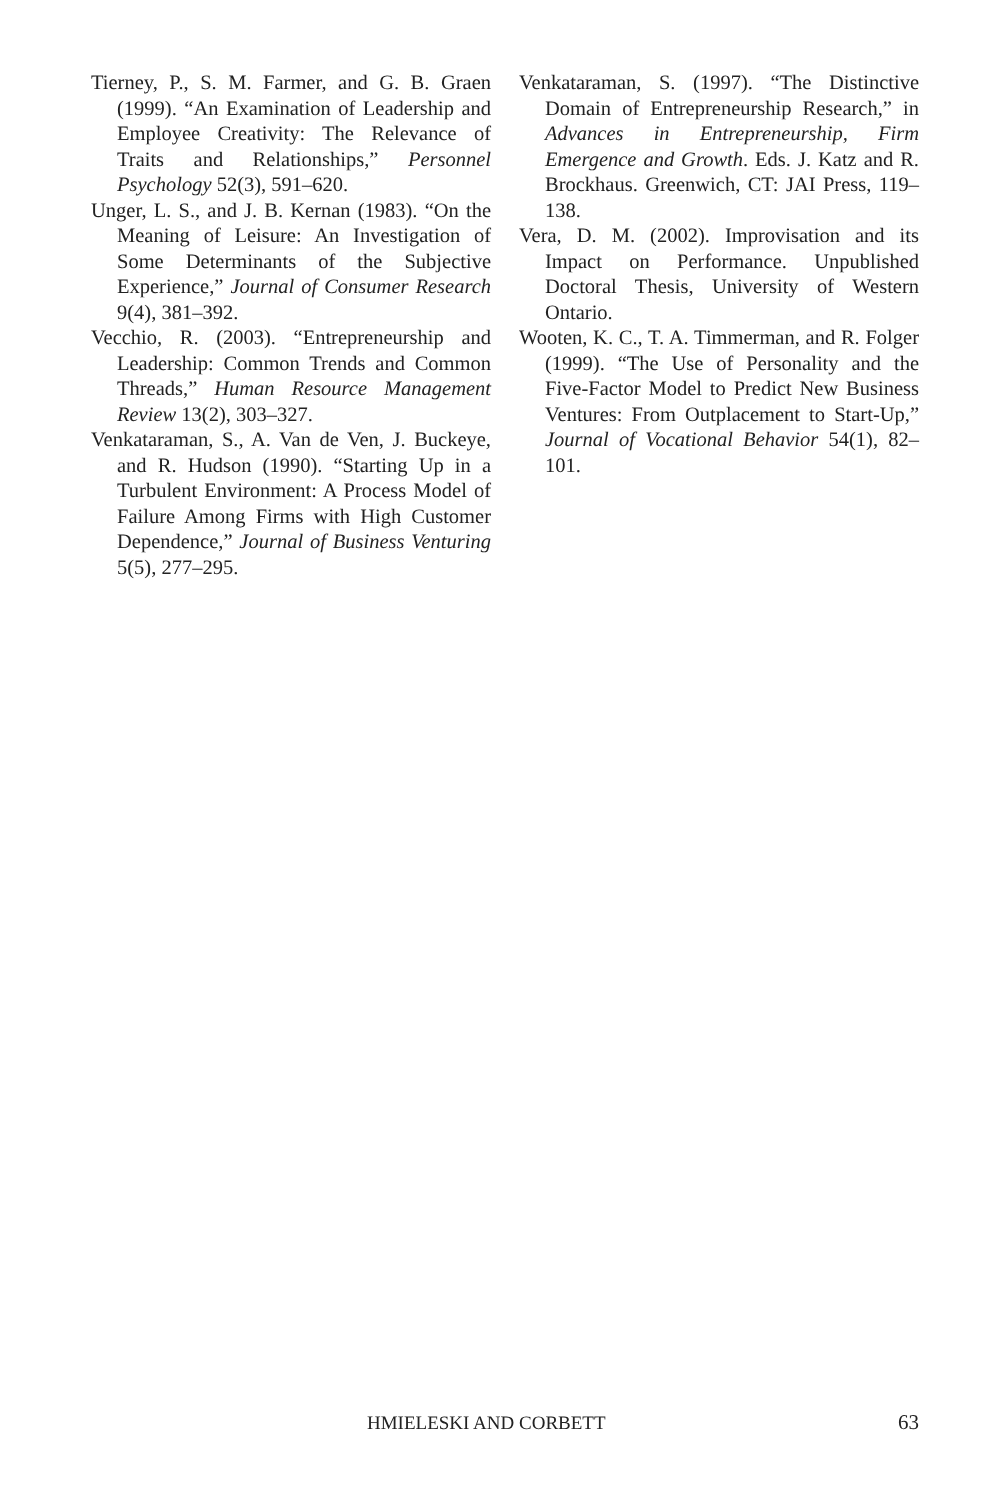Tierney, P., S. M. Farmer, and G. B. Graen (1999). “An Examination of Leadership and Employee Creativity: The Relevance of Traits and Relationships,” Personnel Psychology 52(3), 591–620.
Unger, L. S., and J. B. Kernan (1983). “On the Meaning of Leisure: An Investigation of Some Determinants of the Subjective Experience,” Journal of Consumer Research 9(4), 381–392.
Vecchio, R. (2003). “Entrepreneurship and Leadership: Common Trends and Common Threads,” Human Resource Management Review 13(2), 303–327.
Venkataraman, S., A. Van de Ven, J. Buckeye, and R. Hudson (1990). “Starting Up in a Turbulent Environment: A Process Model of Failure Among Firms with High Customer Dependence,” Journal of Business Venturing 5(5), 277–295.
Venkataraman, S. (1997). “The Distinctive Domain of Entrepreneurship Research,” in Advances in Entrepreneurship, Firm Emergence and Growth. Eds. J. Katz and R. Brockhaus. Greenwich, CT: JAI Press, 119–138.
Vera, D. M. (2002). Improvisation and its Impact on Performance. Unpublished Doctoral Thesis, University of Western Ontario.
Wooten, K. C., T. A. Timmerman, and R. Folger (1999). “The Use of Personality and the Five-Factor Model to Predict New Business Ventures: From Outplacement to Start-Up,” Journal of Vocational Behavior 54(1), 82–101.
HMIELESKI AND CORBETT 63